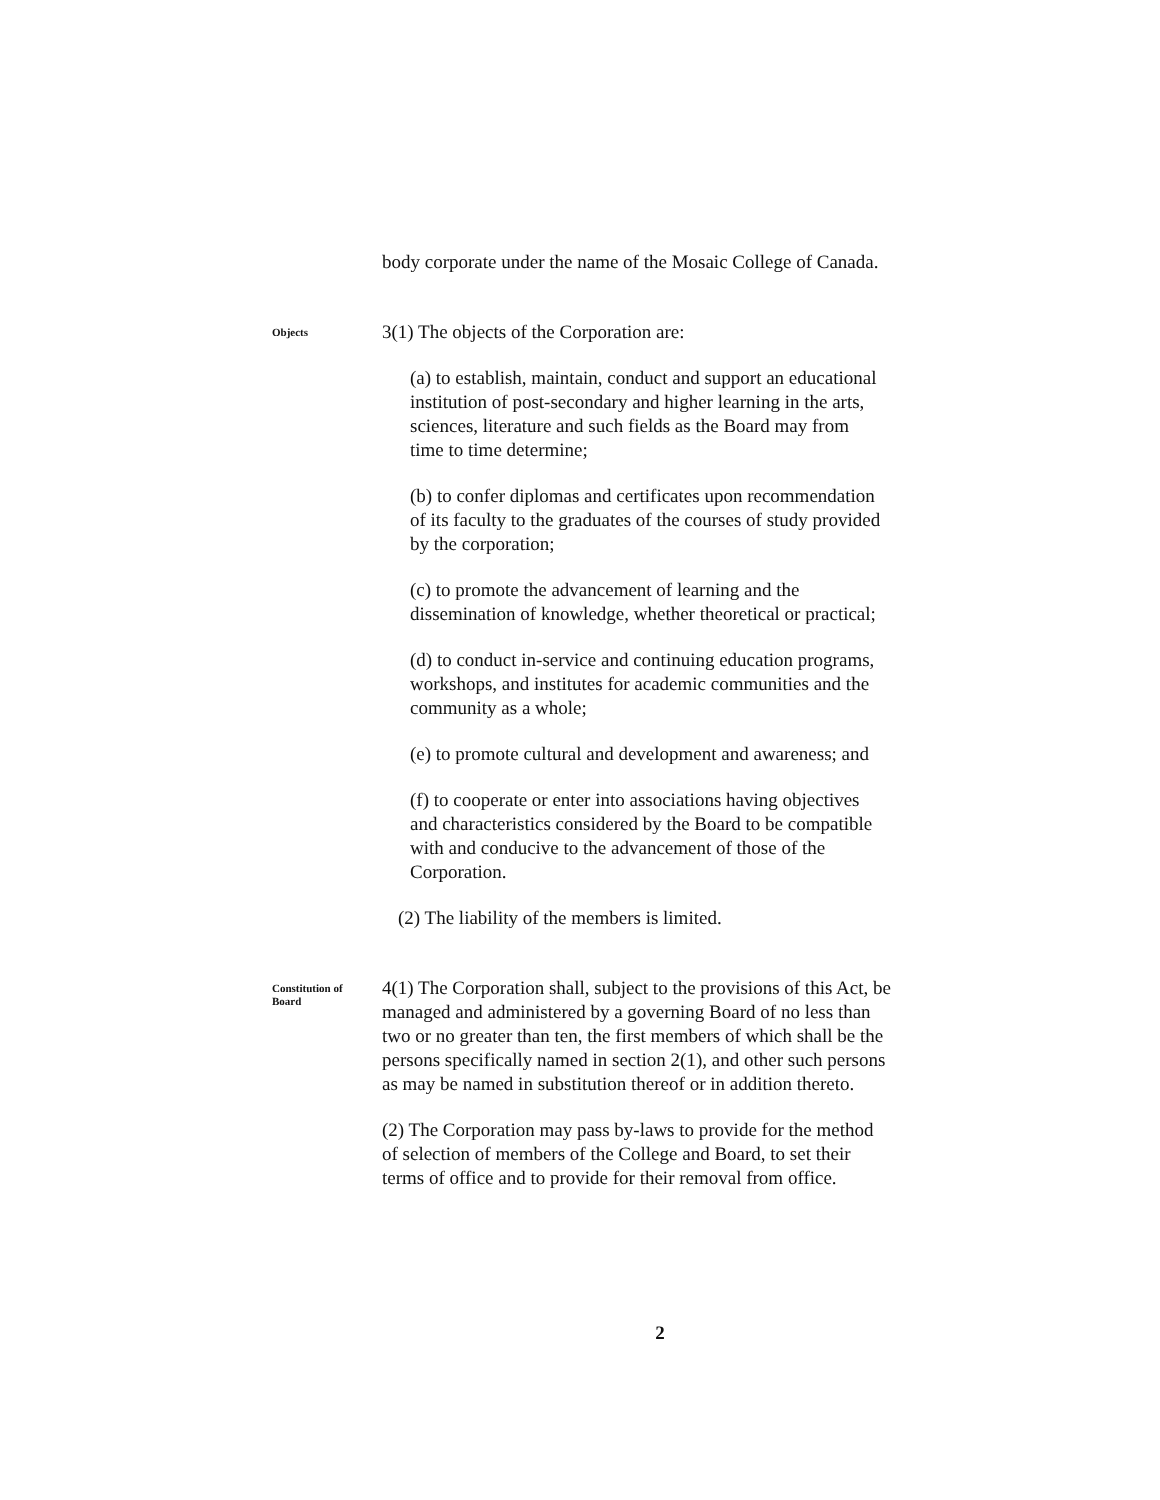body corporate under the name of the Mosaic College of Canada.
Objects
3(1) The objects of the Corporation are:
(a) to establish, maintain, conduct and support an educational institution of post-secondary and higher learning in the arts, sciences, literature and such fields as the Board may from time to time determine;
(b) to confer diplomas and certificates upon recommendation of its faculty to the graduates of the courses of study provided by the corporation;
(c) to promote the advancement of learning and the dissemination of knowledge, whether theoretical or practical;
(d) to conduct in-service and continuing education programs, workshops, and institutes for academic communities and the community as a whole;
(e) to promote cultural and development and awareness; and
(f) to cooperate or enter into associations having objectives and characteristics considered by the Board to be compatible with and conducive to the advancement of those of the Corporation.
(2) The liability of the members is limited.
Constitution of
Board
4(1) The Corporation shall, subject to the provisions of this Act, be managed and administered by a governing Board of no less than two or no greater than ten, the first members of which shall be the persons specifically named in section 2(1), and other such persons as may be named in substitution thereof or in addition thereto.
(2) The Corporation may pass by-laws to provide for the method of selection of members of the College and Board, to set their terms of office and to provide for their removal from office.
2